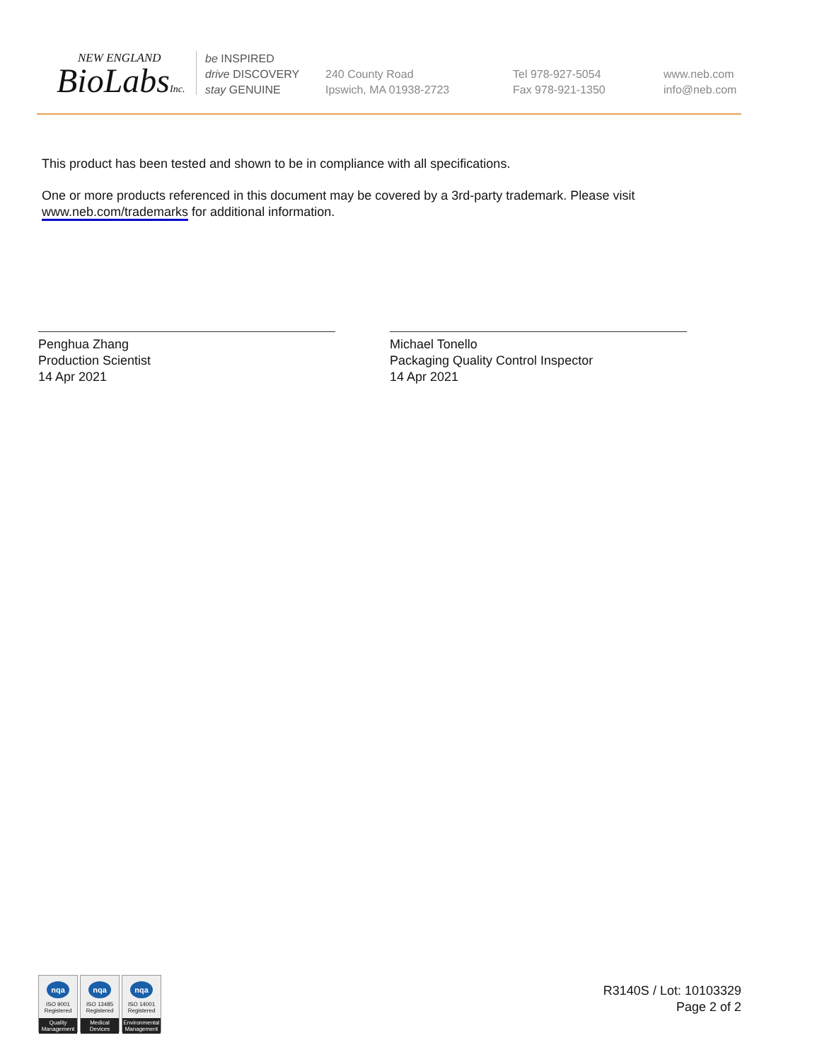NEW ENGLAND
BioLabsInc.
be INSPIRED
drive DISCOVERY
stay GENUINE
240 County Road
Ipswich, MA 01938-2723
Tel 978-927-5054
Fax 978-921-1350
www.neb.com
info@neb.com
This product has been tested and shown to be in compliance with all specifications.
One or more products referenced in this document may be covered by a 3rd-party trademark. Please visit www.neb.com/trademarks for additional information.
Penghua Zhang
Production Scientist
14 Apr 2021
Michael Tonello
Packaging Quality Control Inspector
14 Apr 2021
nqa
ISO 9001
Registered
Quality Management
nqa
ISO 13485
Registered
Medical Devices
nqa
ISO 14001
Registered
Environmental Management
R3140S / Lot: 10103329
Page 2 of 2